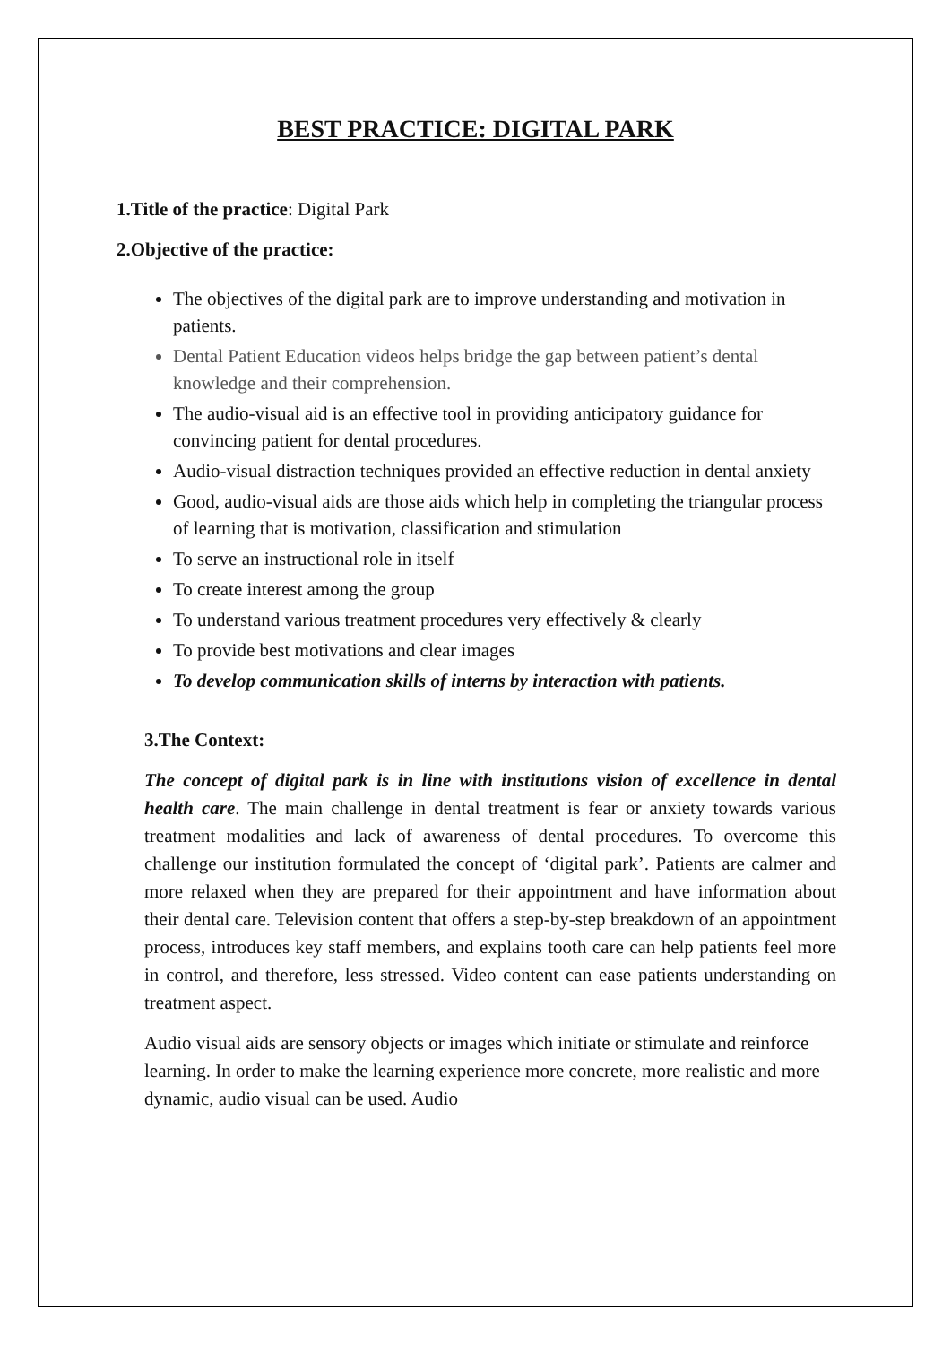BEST PRACTICE: DIGITAL PARK
1.Title of the practice: Digital Park
2.Objective of the practice:
The objectives of the digital park are to improve understanding and motivation in patients.
Dental Patient Education videos helps bridge the gap between patient’s dental knowledge and their comprehension.
The audio-visual aid is an effective tool in providing anticipatory guidance for convincing patient for dental procedures.
Audio-visual distraction techniques provided an effective reduction in dental anxiety
Good, audio-visual aids are those aids which help in completing the triangular process of learning that is motivation, classification and stimulation
To serve an instructional role in itself
To create interest among the group
To understand various treatment procedures very effectively & clearly
To provide best motivations and clear images
To develop communication skills of interns by interaction with patients.
3.The Context:
The concept of digital park is in line with institutions vision of excellence in dental health care. The main challenge in dental treatment is fear or anxiety towards various treatment modalities and lack of awareness of dental procedures. To overcome this challenge our institution formulated the concept of ‘digital park’. Patients are calmer and more relaxed when they are prepared for their appointment and have information about their dental care. Television content that offers a step-by-step breakdown of an appointment process, introduces key staff members, and explains tooth care can help patients feel more in control, and therefore, less stressed. Video content can ease patients understanding on treatment aspect.
Audio visual aids are sensory objects or images which initiate or stimulate and reinforce learning. In order to make the learning experience more concrete, more realistic and more dynamic, audio visual can be used. Audio